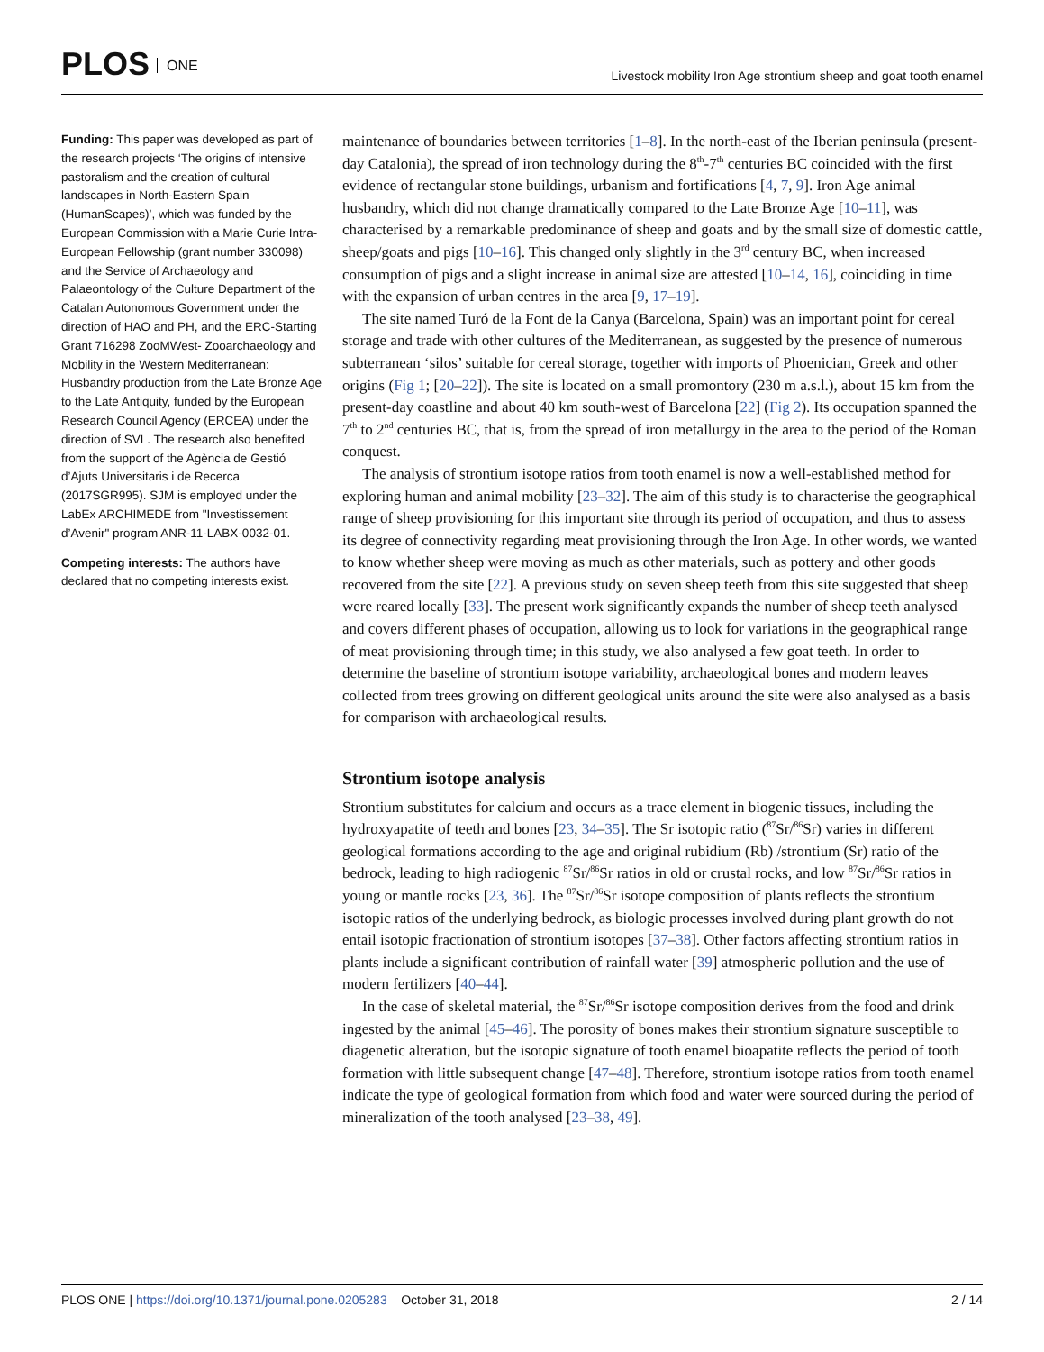PLOS ONE
Livestock mobility Iron Age strontium sheep and goat tooth enamel
Funding: This paper was developed as part of the research projects ‘The origins of intensive pastoralism and the creation of cultural landscapes in North-Eastern Spain (HumanScapes)’, which was funded by the European Commission with a Marie Curie Intra-European Fellowship (grant number 330098) and the Service of Archaeology and Palaeontology of the Culture Department of the Catalan Autonomous Government under the direction of HAO and PH, and the ERC-Starting Grant 716298 ZooMWest- Zooarchaeology and Mobility in the Western Mediterranean: Husbandry production from the Late Bronze Age to the Late Antiquity, funded by the European Research Council Agency (ERCEA) under the direction of SVL. The research also benefited from the support of the Agència de Gestió d’Ajuts Universitaris i de Recerca (2017SGR995). SJM is employed under the LabEx ARCHIMEDE from "Investissement d’Avenir" program ANR-11-LABX-0032-01.
Competing interests: The authors have declared that no competing interests exist.
maintenance of boundaries between territories [1–8]. In the north-east of the Iberian peninsula (present-day Catalonia), the spread of iron technology during the 8<sup>th</sup>-7<sup>th</sup> centuries BC coincided with the first evidence of rectangular stone buildings, urbanism and fortifications [4, 7, 9]. Iron Age animal husbandry, which did not change dramatically compared to the Late Bronze Age [10–11], was characterised by a remarkable predominance of sheep and goats and by the small size of domestic cattle, sheep/goats and pigs [10–16]. This changed only slightly in the 3<sup>rd</sup> century BC, when increased consumption of pigs and a slight increase in animal size are attested [10–14, 16], coinciding in time with the expansion of urban centres in the area [9, 17–19].
The site named Turó de la Font de la Canya (Barcelona, Spain) was an important point for cereal storage and trade with other cultures of the Mediterranean, as suggested by the presence of numerous subterranean ‘silos’ suitable for cereal storage, together with imports of Phoenician, Greek and other origins (Fig 1; [20–22]). The site is located on a small promontory (230 m a.s.l.), about 15 km from the present-day coastline and about 40 km south-west of Barcelona [22] (Fig 2). Its occupation spanned the 7<sup>th</sup> to 2<sup>nd</sup> centuries BC, that is, from the spread of iron metallurgy in the area to the period of the Roman conquest.
The analysis of strontium isotope ratios from tooth enamel is now a well-established method for exploring human and animal mobility [23–32]. The aim of this study is to characterise the geographical range of sheep provisioning for this important site through its period of occupation, and thus to assess its degree of connectivity regarding meat provisioning through the Iron Age. In other words, we wanted to know whether sheep were moving as much as other materials, such as pottery and other goods recovered from the site [22]. A previous study on seven sheep teeth from this site suggested that sheep were reared locally [33]. The present work significantly expands the number of sheep teeth analysed and covers different phases of occupation, allowing us to look for variations in the geographical range of meat provisioning through time; in this study, we also analysed a few goat teeth. In order to determine the baseline of strontium isotope variability, archaeological bones and modern leaves collected from trees growing on different geological units around the site were also analysed as a basis for comparison with archaeological results.
Strontium isotope analysis
Strontium substitutes for calcium and occurs as a trace element in biogenic tissues, including the hydroxyapatite of teeth and bones [23, 34–35]. The Sr isotopic ratio (<sup>87</sup>Sr/<sup>86</sup>Sr) varies in different geological formations according to the age and original rubidium (Rb) /strontium (Sr) ratio of the bedrock, leading to high radiogenic <sup>87</sup>Sr/<sup>86</sup>Sr ratios in old or crustal rocks, and low <sup>87</sup>Sr/<sup>86</sup>Sr ratios in young or mantle rocks [23, 36]. The <sup>87</sup>Sr/<sup>86</sup>Sr isotope composition of plants reflects the strontium isotopic ratios of the underlying bedrock, as biologic processes involved during plant growth do not entail isotopic fractionation of strontium isotopes [37–38]. Other factors affecting strontium ratios in plants include a significant contribution of rainfall water [39] atmospheric pollution and the use of modern fertilizers [40–44].
In the case of skeletal material, the <sup>87</sup>Sr/<sup>86</sup>Sr isotope composition derives from the food and drink ingested by the animal [45–46]. The porosity of bones makes their strontium signature susceptible to diagenetic alteration, but the isotopic signature of tooth enamel bioapatite reflects the period of tooth formation with little subsequent change [47–48]. Therefore, strontium isotope ratios from tooth enamel indicate the type of geological formation from which food and water were sourced during the period of mineralization of the tooth analysed [23–38, 49].
PLOS ONE | https://doi.org/10.1371/journal.pone.0205283 October 31, 2018
2 / 14